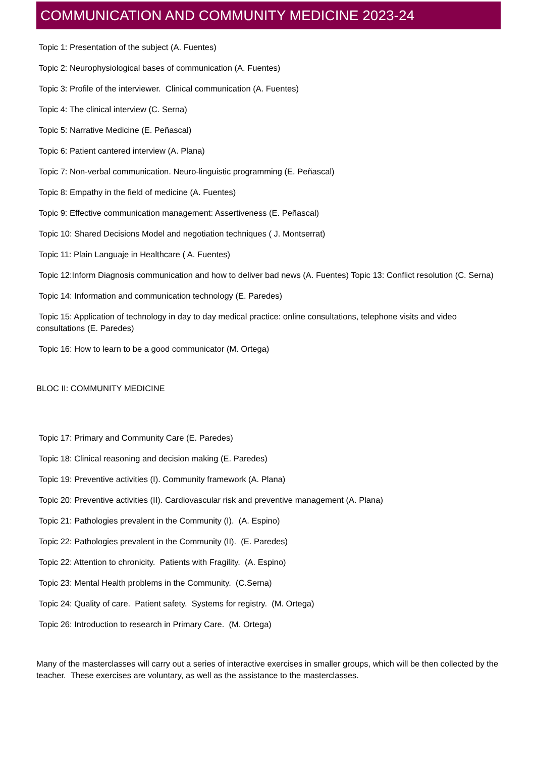COMMUNICATION AND COMMUNITY MEDICINE 2023-24
Topic 1: Presentation of the subject (A. Fuentes)
Topic 2: Neurophysiological bases of communication (A. Fuentes)
Topic 3: Profile of the interviewer. Clinical communication (A. Fuentes)
Topic 4: The clinical interview (C. Serna)
Topic 5: Narrative Medicine (E. Peñascal)
Topic 6: Patient cantered interview (A. Plana)
Topic 7: Non-verbal communication. Neuro-linguistic programming (E. Peñascal)
Topic 8: Empathy in the field of medicine (A. Fuentes)
Topic 9: Effective communication management: Assertiveness (E. Peñascal)
Topic 10: Shared Decisions Model and negotiation techniques ( J. Montserrat)
Topic 11: Plain Languaje in Healthcare ( A. Fuentes)
Topic 12:Inform Diagnosis communication and how to deliver bad news (A. Fuentes) Topic 13: Conflict resolution (C. Serna)
Topic 14: Information and communication technology (E. Paredes)
Topic 15: Application of technology in day to day medical practice: online consultations, telephone visits and video consultations (E. Paredes)
Topic 16: How to learn to be a good communicator (M. Ortega)
BLOC II: COMMUNITY MEDICINE
Topic 17: Primary and Community Care (E. Paredes)
Topic 18: Clinical reasoning and decision making (E. Paredes)
Topic 19: Preventive activities (I). Community framework (A. Plana)
Topic 20: Preventive activities (II). Cardiovascular risk and preventive management (A. Plana)
Topic 21: Pathologies prevalent in the Community (I). (A. Espino)
Topic 22: Pathologies prevalent in the Community (II). (E. Paredes)
Topic 22: Attention to chronicity. Patients with Fragility. (A. Espino)
Topic 23: Mental Health problems in the Community. (C.Serna)
Topic 24: Quality of care. Patient safety. Systems for registry. (M. Ortega)
Topic 26: Introduction to research in Primary Care. (M. Ortega)
Many of the masterclasses will carry out a series of interactive exercises in smaller groups, which will be then collected by the teacher. These exercises are voluntary, as well as the assistance to the masterclasses.